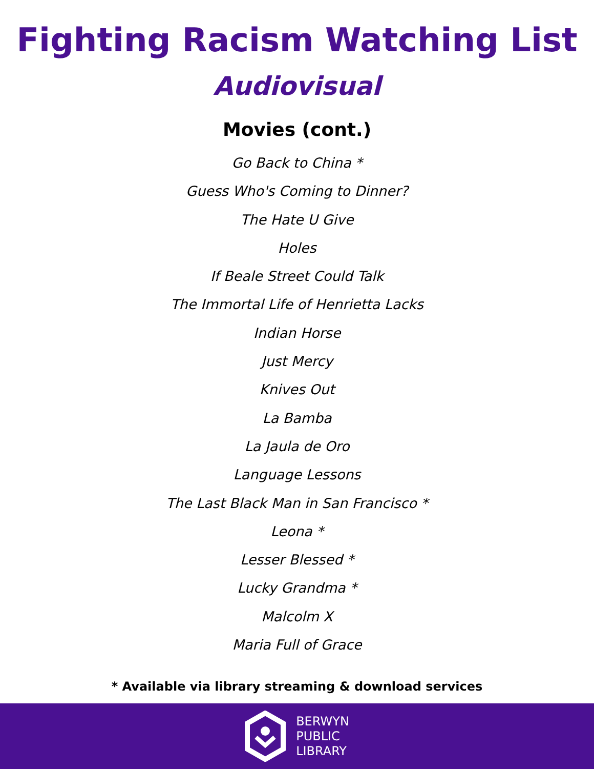Fighting Racism Watching List
Audiovisual
Movies (cont.)
Go Back to China *
Guess Who's Coming to Dinner?
The Hate U Give
Holes
If Beale Street Could Talk
The Immortal Life of Henrietta Lacks
Indian Horse
Just Mercy
Knives Out
La Bamba
La Jaula de Oro
Language Lessons
The Last Black Man in San Francisco *
Leona *
Lesser Blessed *
Lucky Grandma *
Malcolm X
Maria Full of Grace
* Available via library streaming & download services
BERWYN
PUBLIC
LIBRARY